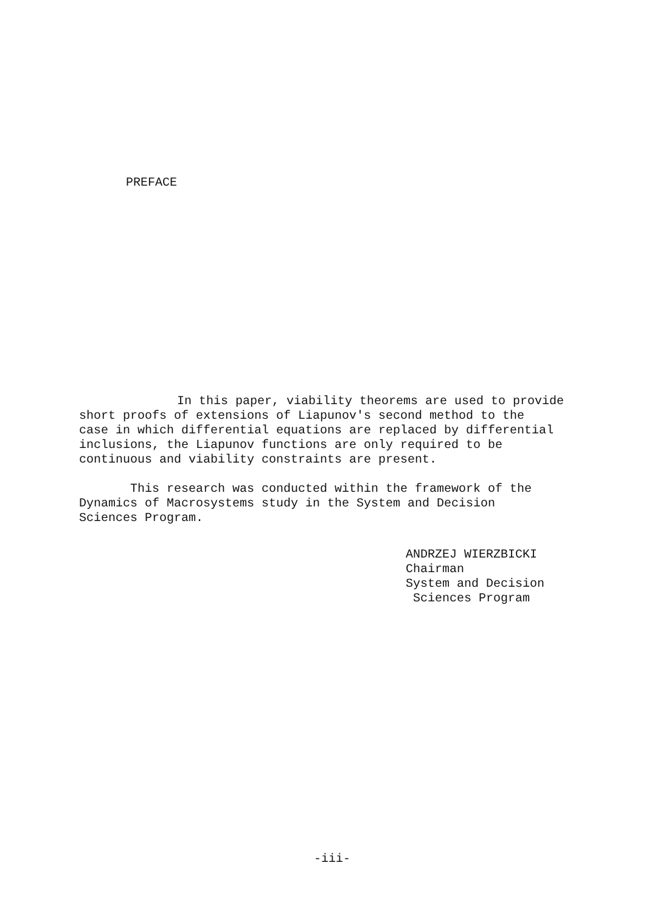PREFACE
In this paper, viability theorems are used to provide
short proofs of extensions of Liapunov's second method to the
case in which differential equations are replaced by differential
inclusions, the Liapunov functions are only required to be
continuous and viability constraints are present.
This research was conducted within the framework of the
Dynamics of Macrosystems study in the System and Decision
Sciences Program.
ANDRZEJ WIERZBICKI
Chairman
System and Decision
Sciences Program
-iii-